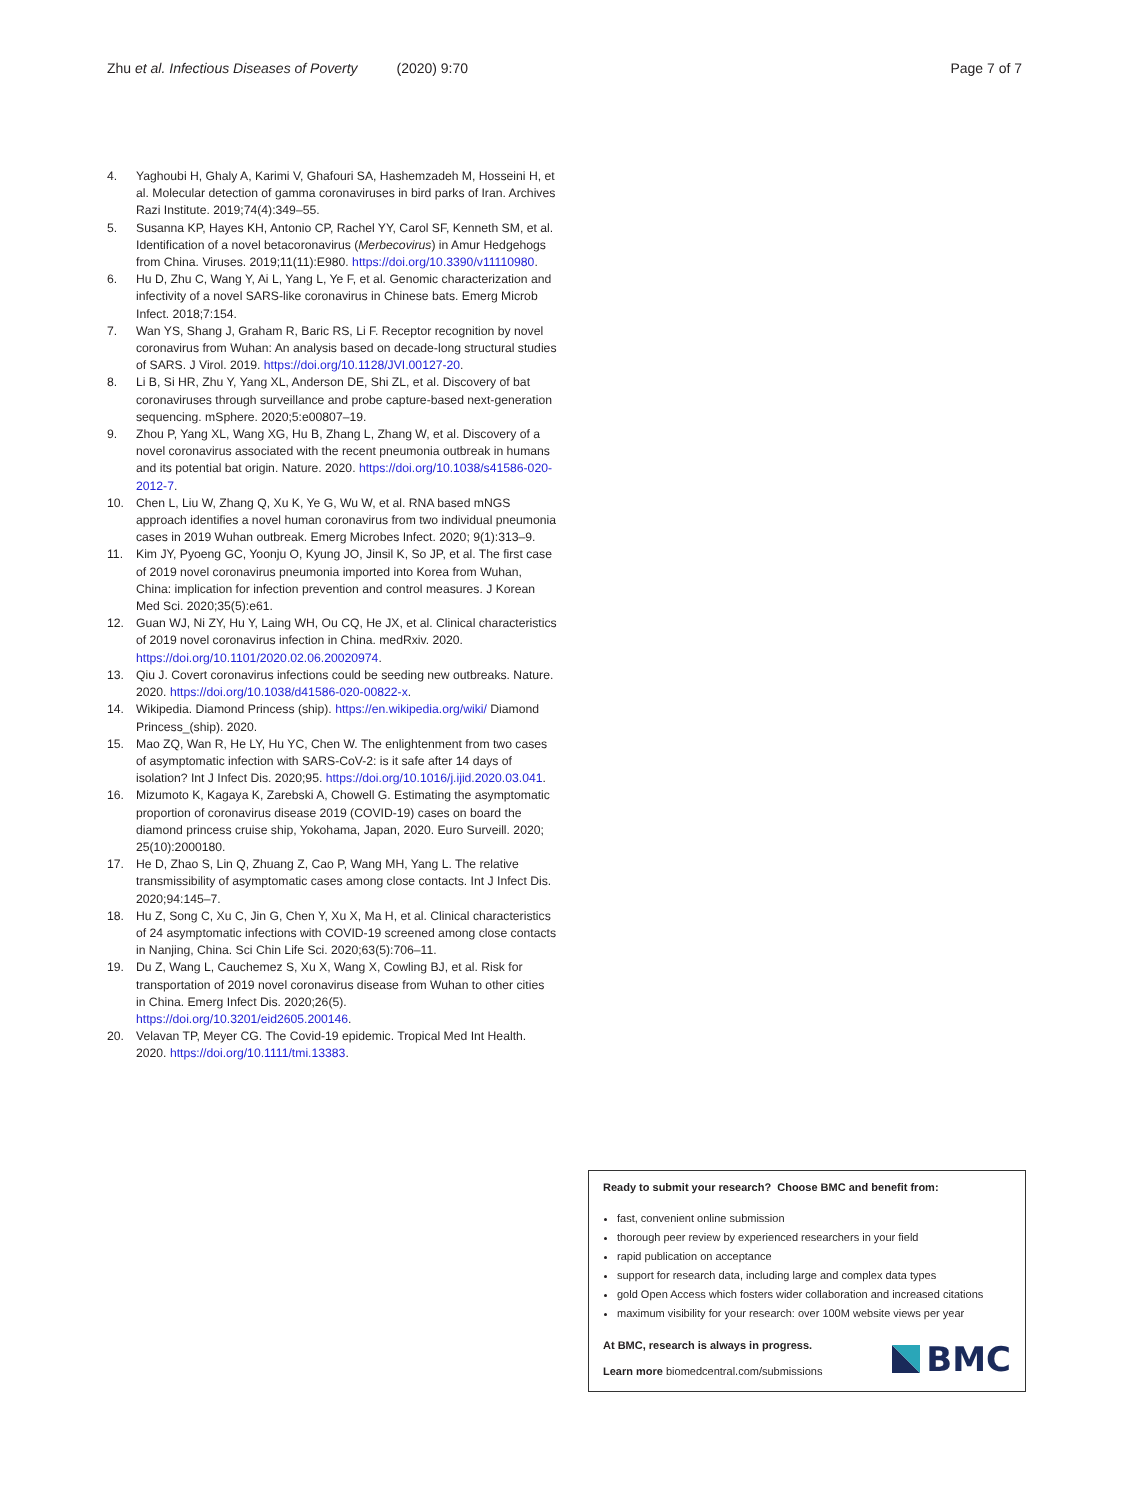Zhu et al. Infectious Diseases of Poverty (2020) 9:70 Page 7 of 7
4. Yaghoubi H, Ghaly A, Karimi V, Ghafouri SA, Hashemzadeh M, Hosseini H, et al. Molecular detection of gamma coronaviruses in bird parks of Iran. Archives Razi Institute. 2019;74(4):349–55.
5. Susanna KP, Hayes KH, Antonio CP, Rachel YY, Carol SF, Kenneth SM, et al. Identification of a novel betacoronavirus (Merbecovirus) in Amur Hedgehogs from China. Viruses. 2019;11(11):E980. https://doi.org/10.3390/v11110980.
6. Hu D, Zhu C, Wang Y, Ai L, Yang L, Ye F, et al. Genomic characterization and infectivity of a novel SARS-like coronavirus in Chinese bats. Emerg Microb Infect. 2018;7:154.
7. Wan YS, Shang J, Graham R, Baric RS, Li F. Receptor recognition by novel coronavirus from Wuhan: An analysis based on decade-long structural studies of SARS. J Virol. 2019. https://doi.org/10.1128/JVI.00127-20.
8. Li B, Si HR, Zhu Y, Yang XL, Anderson DE, Shi ZL, et al. Discovery of bat coronaviruses through surveillance and probe capture-based next-generation sequencing. mSphere. 2020;5:e00807–19.
9. Zhou P, Yang XL, Wang XG, Hu B, Zhang L, Zhang W, et al. Discovery of a novel coronavirus associated with the recent pneumonia outbreak in humans and its potential bat origin. Nature. 2020. https://doi.org/10.1038/s41586-020-2012-7.
10. Chen L, Liu W, Zhang Q, Xu K, Ye G, Wu W, et al. RNA based mNGS approach identifies a novel human coronavirus from two individual pneumonia cases in 2019 Wuhan outbreak. Emerg Microbes Infect. 2020; 9(1):313–9.
11. Kim JY, Pyoeng GC, Yoonju O, Kyung JO, Jinsil K, So JP, et al. The first case of 2019 novel coronavirus pneumonia imported into Korea from Wuhan, China: implication for infection prevention and control measures. J Korean Med Sci. 2020;35(5):e61.
12. Guan WJ, Ni ZY, Hu Y, Laing WH, Ou CQ, He JX, et al. Clinical characteristics of 2019 novel coronavirus infection in China. medRxiv. 2020. https://doi.org/10.1101/2020.02.06.20020974.
13. Qiu J. Covert coronavirus infections could be seeding new outbreaks. Nature. 2020. https://doi.org/10.1038/d41586-020-00822-x.
14. Wikipedia. Diamond Princess (ship). https://en.wikipedia.org/wiki/ Diamond Princess_(ship). 2020.
15. Mao ZQ, Wan R, He LY, Hu YC, Chen W. The enlightenment from two cases of asymptomatic infection with SARS-CoV-2: is it safe after 14 days of isolation? Int J Infect Dis. 2020;95. https://doi.org/10.1016/j.ijid.2020.03.041.
16. Mizumoto K, Kagaya K, Zarebski A, Chowell G. Estimating the asymptomatic proportion of coronavirus disease 2019 (COVID-19) cases on board the diamond princess cruise ship, Yokohama, Japan, 2020. Euro Surveill. 2020; 25(10):2000180.
17. He D, Zhao S, Lin Q, Zhuang Z, Cao P, Wang MH, Yang L. The relative transmissibility of asymptomatic cases among close contacts. Int J Infect Dis. 2020;94:145–7.
18. Hu Z, Song C, Xu C, Jin G, Chen Y, Xu X, Ma H, et al. Clinical characteristics of 24 asymptomatic infections with COVID-19 screened among close contacts in Nanjing, China. Sci Chin Life Sci. 2020;63(5):706–11.
19. Du Z, Wang L, Cauchemez S, Xu X, Wang X, Cowling BJ, et al. Risk for transportation of 2019 novel coronavirus disease from Wuhan to other cities in China. Emerg Infect Dis. 2020;26(5). https://doi.org/10.3201/eid2605.200146.
20. Velavan TP, Meyer CG. The Covid-19 epidemic. Tropical Med Int Health. 2020. https://doi.org/10.1111/tmi.13383.
Ready to submit your research? Choose BMC and benefit from:
fast, convenient online submission
thorough peer review by experienced researchers in your field
rapid publication on acceptance
support for research data, including large and complex data types
gold Open Access which fosters wider collaboration and increased citations
maximum visibility for your research: over 100M website views per year
At BMC, research is always in progress.
Learn more biomedcentral.com/submissions
BMC